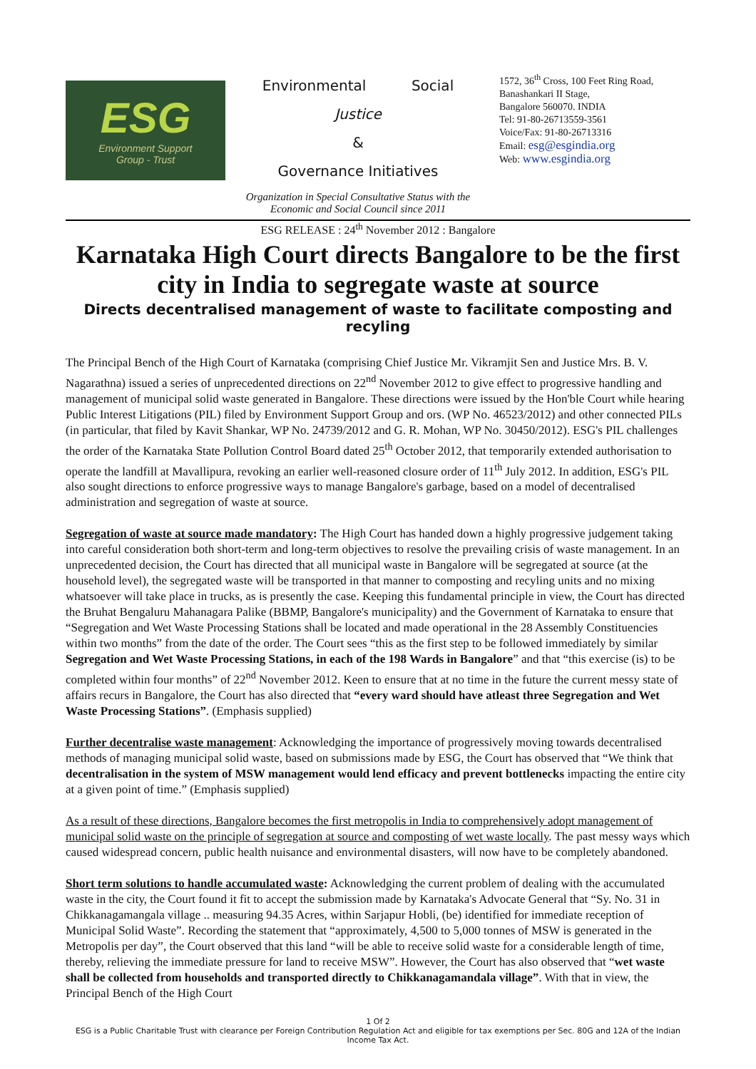ESG
Environment Support
Group - Trust
Environmental Social
Justice
&
Governance Initiatives
Organization in Special Consultative Status with the Economic and Social Council since 2011
1572, 36<sup>th</sup> Cross, 100 Feet Ring Road,
Banashankari II Stage,
Bangalore 560070. INDIA
Tel: 91-80-26713559-3561
Voice/Fax: 91-80-26713316
Email: esg@esgindia.org
Web: www.esgindia.org
ESG RELEASE : 24<sup>th</sup> November 2012 : Bangalore
Karnataka High Court directs Bangalore to be the first city in India to segregate waste at source
Directs decentralised management of waste to facilitate composting and recyling
The Principal Bench of the High Court of Karnataka (comprising Chief Justice Mr. Vikramjit Sen and Justice Mrs. B. V. Nagarathna) issued a series of unprecedented directions on 22<sup>nd</sup> November 2012 to give effect to progressive handling and management of municipal solid waste generated in Bangalore. These directions were issued by the Hon'ble Court while hearing Public Interest Litigations (PIL) filed by Environment Support Group and ors. (WP No. 46523/2012) and other connected PILs (in particular, that filed by Kavit Shankar, WP No. 24739/2012 and G. R. Mohan, WP No. 30450/2012). ESG's PIL challenges the order of the Karnataka State Pollution Control Board dated 25<sup>th</sup> October 2012, that temporarily extended authorisation to operate the landfill at Mavallipura, revoking an earlier well-reasoned closure order of 11<sup>th</sup> July 2012. In addition, ESG's PIL also sought directions to enforce progressive ways to manage Bangalore's garbage, based on a model of decentralised administration and segregation of waste at source.
Segregation of waste at source made mandatory: The High Court has handed down a highly progressive judgement taking into careful consideration both short-term and long-term objectives to resolve the prevailing crisis of waste management. In an unprecedented decision, the Court has directed that all municipal waste in Bangalore will be segregated at source (at the household level), the segregated waste will be transported in that manner to composting and recyling units and no mixing whatsoever will take place in trucks, as is presently the case. Keeping this fundamental principle in view, the Court has directed the Bruhat Bengaluru Mahanagara Palike (BBMP, Bangalore's municipality) and the Government of Karnataka to ensure that “Segregation and Wet Waste Processing Stations shall be located and made operational in the 28 Assembly Constituencies within two months” from the date of the order. The Court sees “this as the first step to be followed immediately by similar Segregation and Wet Waste Processing Stations, in each of the 198 Wards in Bangalore” and that “this exercise (is) to be completed within four months” of 22<sup>nd</sup> November 2012. Keen to ensure that at no time in the future the current messy state of affairs recurs in Bangalore, the Court has also directed that “every ward should have atleast three Segregation and Wet Waste Processing Stations”. (Emphasis supplied)
Further decentralise waste management: Acknowledging the importance of progressively moving towards decentralised methods of managing municipal solid waste, based on submissions made by ESG, the Court has observed that “We think that decentralisation in the system of MSW management would lend efficacy and prevent bottlenecks impacting the entire city at a given point of time.” (Emphasis supplied)
As a result of these directions, Bangalore becomes the first metropolis in India to comprehensively adopt management of municipal solid waste on the principle of segregation at source and composting of wet waste locally. The past messy ways which caused widespread concern, public health nuisance and environmental disasters, will now have to be completely abandoned.
Short term solutions to handle accumulated waste: Acknowledging the current problem of dealing with the accumulated waste in the city, the Court found it fit to accept the submission made by Karnataka's Advocate General that “Sy. No. 31 in Chikkanagamangala village .. measuring 94.35 Acres, within Sarjapur Hobli, (be) identified for immediate reception of Municipal Solid Waste”. Recording the statement that “approximately, 4,500 to 5,000 tonnes of MSW is generated in the Metropolis per day”, the Court observed that this land “will be able to receive solid waste for a considerable length of time, thereby, relieving the immediate pressure for land to receive MSW”. However, the Court has also observed that “wet waste shall be collected from households and transported directly to Chikkanagamandala village”. With that in view, the Principal Bench of the High Court
1 Of 2
ESG is a Public Charitable Trust with clearance per Foreign Contribution Regulation Act and eligible for tax exemptions per Sec. 80G and 12A of the Indian Income Tax Act.